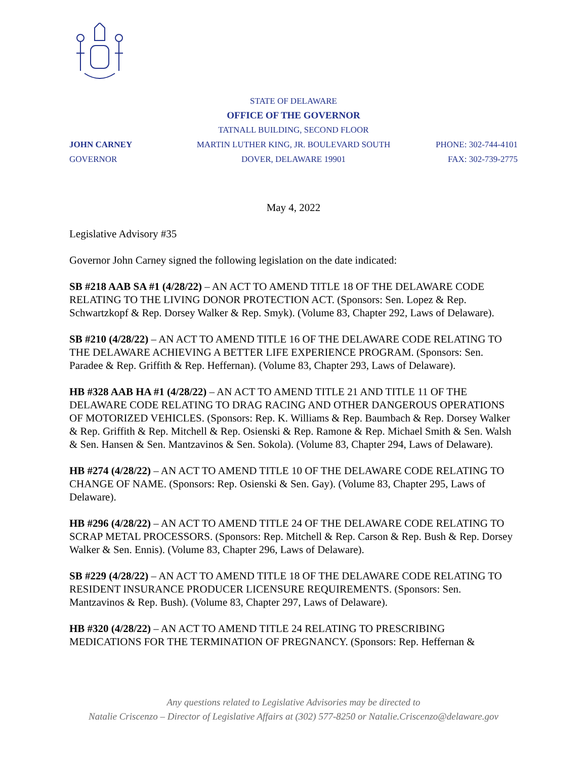STATE OF DELAWARE
OFFICE OF THE GOVERNOR
TATNALL BUILDING, SECOND FLOOR
JOHN CARNEY
GOVERNOR
MARTIN LUTHER KING, JR. BOULEVARD SOUTH
DOVER, DELAWARE 19901
PHONE: 302-744-4101
FAX: 302-739-2775
May 4, 2022
Legislative Advisory #35
Governor John Carney signed the following legislation on the date indicated:
SB #218 AAB SA #1 (4/28/22) – AN ACT TO AMEND TITLE 18 OF THE DELAWARE CODE RELATING TO THE LIVING DONOR PROTECTION ACT. (Sponsors: Sen. Lopez & Rep. Schwartzkopf & Rep. Dorsey Walker & Rep. Smyk). (Volume 83, Chapter 292, Laws of Delaware).
SB #210 (4/28/22) – AN ACT TO AMEND TITLE 16 OF THE DELAWARE CODE RELATING TO THE DELAWARE ACHIEVING A BETTER LIFE EXPERIENCE PROGRAM. (Sponsors: Sen. Paradee & Rep. Griffith & Rep. Heffernan). (Volume 83, Chapter 293, Laws of Delaware).
HB #328 AAB HA #1 (4/28/22) – AN ACT TO AMEND TITLE 21 AND TITLE 11 OF THE DELAWARE CODE RELATING TO DRAG RACING AND OTHER DANGEROUS OPERATIONS OF MOTORIZED VEHICLES. (Sponsors: Rep. K. Williams & Rep. Baumbach & Rep. Dorsey Walker & Rep. Griffith & Rep. Mitchell & Rep. Osienski & Rep. Ramone & Rep. Michael Smith & Sen. Walsh & Sen. Hansen & Sen. Mantzavinos & Sen. Sokola). (Volume 83, Chapter 294, Laws of Delaware).
HB #274 (4/28/22) – AN ACT TO AMEND TITLE 10 OF THE DELAWARE CODE RELATING TO CHANGE OF NAME. (Sponsors: Rep. Osienski & Sen. Gay). (Volume 83, Chapter 295, Laws of Delaware).
HB #296 (4/28/22) – AN ACT TO AMEND TITLE 24 OF THE DELAWARE CODE RELATING TO SCRAP METAL PROCESSORS. (Sponsors: Rep. Mitchell & Rep. Carson & Rep. Bush & Rep. Dorsey Walker & Sen. Ennis). (Volume 83, Chapter 296, Laws of Delaware).
SB #229 (4/28/22) – AN ACT TO AMEND TITLE 18 OF THE DELAWARE CODE RELATING TO RESIDENT INSURANCE PRODUCER LICENSURE REQUIREMENTS. (Sponsors: Sen. Mantzavinos & Rep. Bush). (Volume 83, Chapter 297, Laws of Delaware).
HB #320 (4/28/22) – AN ACT TO AMEND TITLE 24 RELATING TO PRESCRIBING MEDICATIONS FOR THE TERMINATION OF PREGNANCY. (Sponsors: Rep. Heffernan &
Any questions related to Legislative Advisories may be directed to
Natalie Criscenzo – Director of Legislative Affairs at (302) 577-8250 or Natalie.Criscenzo@delaware.gov